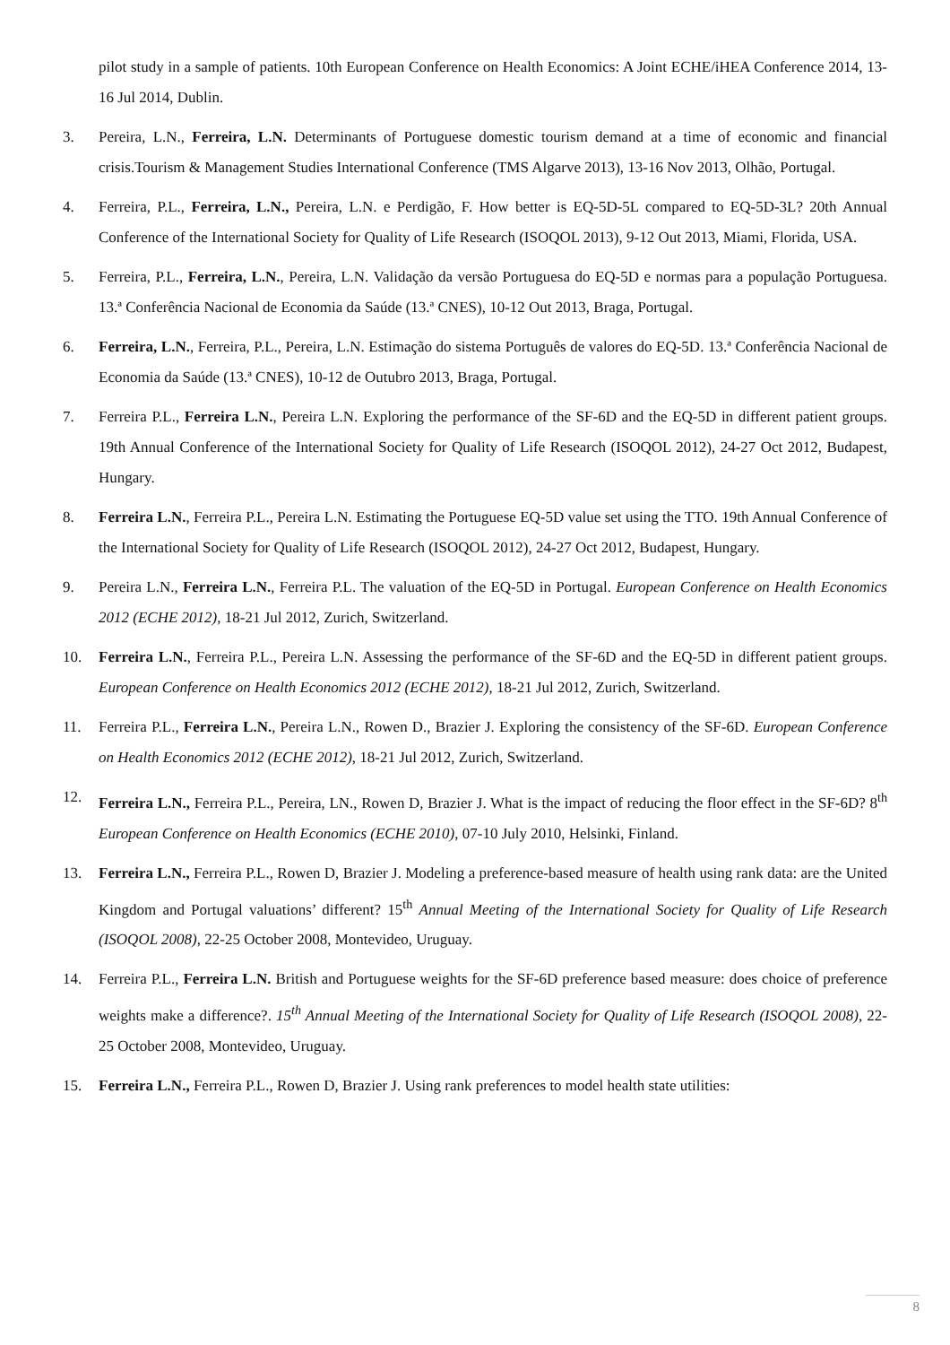pilot study in a sample of patients. 10th European Conference on Health Economics: A Joint ECHE/iHEA Conference 2014, 13-16 Jul 2014, Dublin.
3. Pereira, L.N., Ferreira, L.N. Determinants of Portuguese domestic tourism demand at a time of economic and financial crisis.Tourism & Management Studies International Conference (TMS Algarve 2013), 13-16 Nov 2013, Olhão, Portugal.
4. Ferreira, P.L., Ferreira, L.N., Pereira, L.N. e Perdigão, F. How better is EQ-5D-5L compared to EQ-5D-3L? 20th Annual Conference of the International Society for Quality of Life Research (ISOQOL 2013), 9-12 Out 2013, Miami, Florida, USA.
5. Ferreira, P.L., Ferreira, L.N., Pereira, L.N. Validação da versão Portuguesa do EQ-5D e normas para a população Portuguesa. 13.ª Conferência Nacional de Economia da Saúde (13.ª CNES), 10-12 Out 2013, Braga, Portugal.
6. Ferreira, L.N., Ferreira, P.L., Pereira, L.N. Estimação do sistema Português de valores do EQ-5D. 13.ª Conferência Nacional de Economia da Saúde (13.ª CNES), 10-12 de Outubro 2013, Braga, Portugal.
7. Ferreira P.L., Ferreira L.N., Pereira L.N. Exploring the performance of the SF-6D and the EQ-5D in different patient groups. 19th Annual Conference of the International Society for Quality of Life Research (ISOQOL 2012), 24-27 Oct 2012, Budapest, Hungary.
8. Ferreira L.N., Ferreira P.L., Pereira L.N. Estimating the Portuguese EQ-5D value set using the TTO. 19th Annual Conference of the International Society for Quality of Life Research (ISOQOL 2012), 24-27 Oct 2012, Budapest, Hungary.
9. Pereira L.N., Ferreira L.N., Ferreira P.L. The valuation of the EQ-5D in Portugal. European Conference on Health Economics 2012 (ECHE 2012), 18-21 Jul 2012, Zurich, Switzerland.
10. Ferreira L.N., Ferreira P.L., Pereira L.N. Assessing the performance of the SF-6D and the EQ-5D in different patient groups. European Conference on Health Economics 2012 (ECHE 2012), 18-21 Jul 2012, Zurich, Switzerland.
11. Ferreira P.L., Ferreira L.N., Pereira L.N., Rowen D., Brazier J. Exploring the consistency of the SF-6D. European Conference on Health Economics 2012 (ECHE 2012), 18-21 Jul 2012, Zurich, Switzerland.
12. Ferreira L.N., Ferreira P.L., Pereira, LN., Rowen D, Brazier J. What is the impact of reducing the floor effect in the SF-6D? 8<sup>th</sup> European Conference on Health Economics (ECHE 2010), 07-10 July 2010, Helsinki, Finland.
13. Ferreira L.N., Ferreira P.L., Rowen D, Brazier J. Modeling a preference-based measure of health using rank data: are the United Kingdom and Portugal valuations’ different? 15<sup>th</sup> Annual Meeting of the International Society for Quality of Life Research (ISOQOL 2008), 22-25 October 2008, Montevideo, Uruguay.
14. Ferreira P.L., Ferreira L.N. British and Portuguese weights for the SF-6D preference based measure: does choice of preference weights make a difference?. 15<sup>th</sup> Annual Meeting of the International Society for Quality of Life Research (ISOQOL 2008), 22-25 October 2008, Montevideo, Uruguay.
15. Ferreira L.N., Ferreira P.L., Rowen D, Brazier J. Using rank preferences to model health state utilities:
8